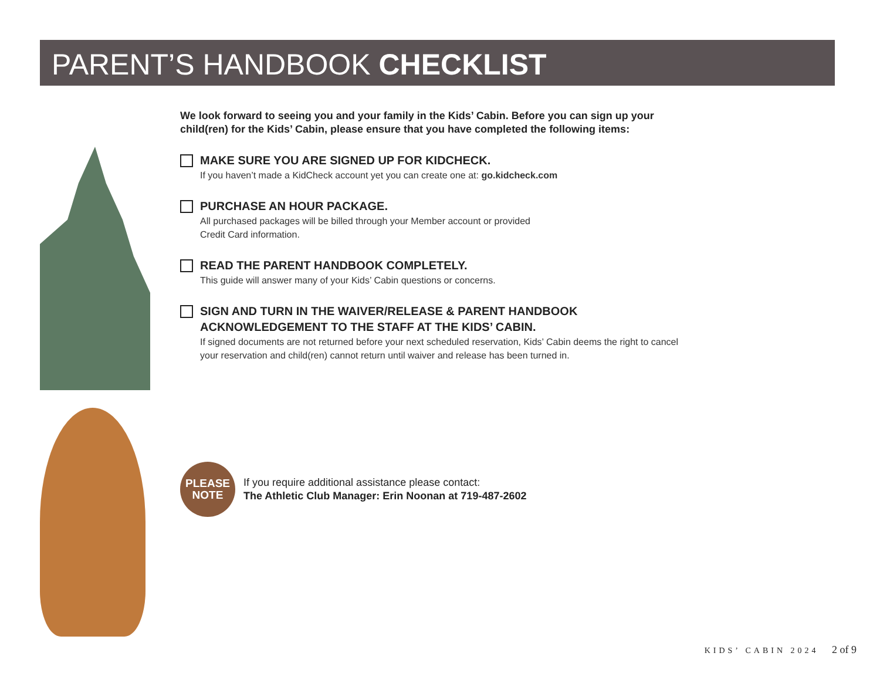PARENT’S HANDBOOK CHECKLIST
We look forward to seeing you and your family in the Kids’ Cabin. Before you can sign up your child(ren) for the Kids’ Cabin, please ensure that you have completed the following items:
MAKE SURE YOU ARE SIGNED UP FOR KIDCHECK.
If you haven’t made a KidCheck account yet you can create one at: go.kidcheck.com
PURCHASE AN HOUR PACKAGE.
All purchased packages will be billed through your Member account or provided
Credit Card information.
READ THE PARENT HANDBOOK COMPLETELY.
This guide will answer many of your Kids’ Cabin questions or concerns.
SIGN AND TURN IN THE WAIVER/RELEASE & PARENT HANDBOOK
ACKNOWLEDGEMENT TO THE STAFF AT THE KIDS’ CABIN.
If signed documents are not returned before your next scheduled reservation, Kids’ Cabin deems the right to cancel your reservation and child(ren) cannot return until waiver and release has been turned in.
PLEASE
NOTE
If you require additional assistance please contact:
The Athletic Club Manager: Erin Noonan at 719-487-2602
KIDS’ CABIN 2024 2 of 9